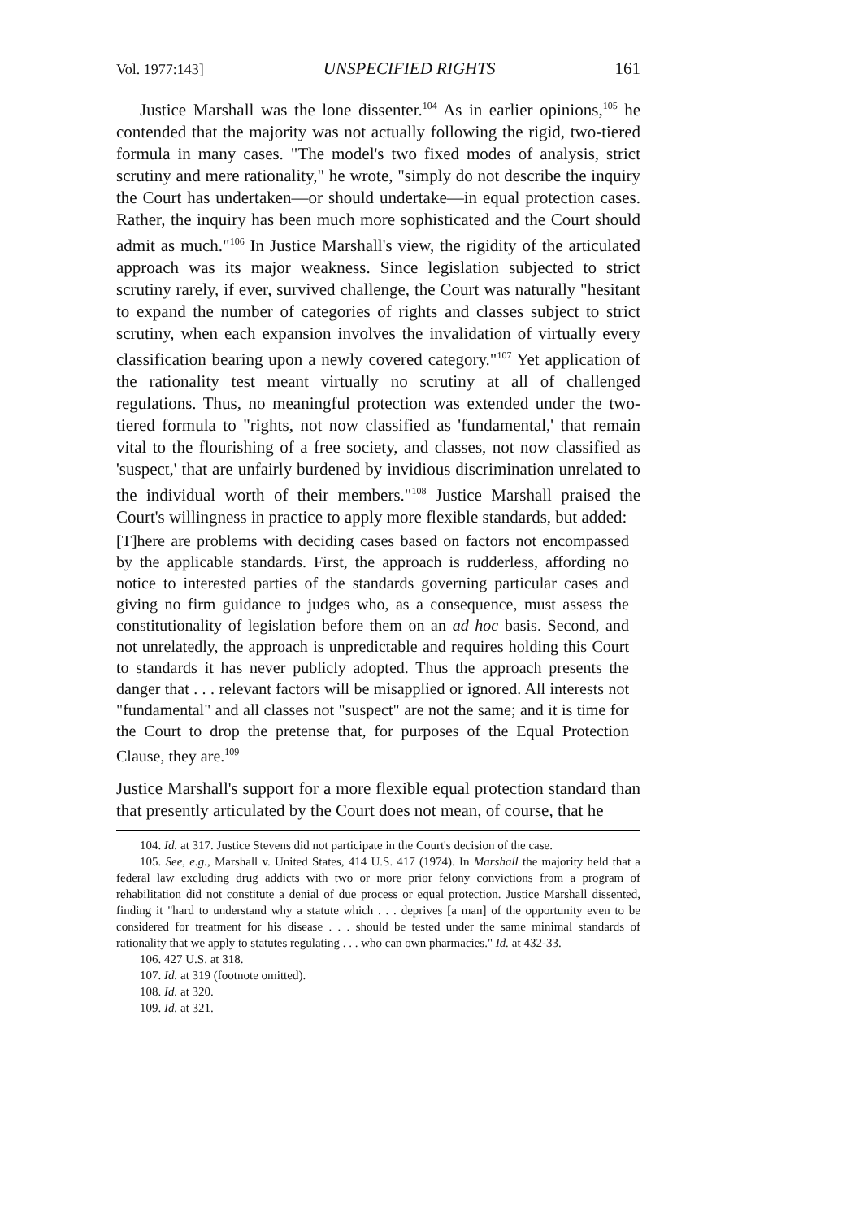Vol. 1977:143] UNSPECIFIED RIGHTS 161
Justice Marshall was the lone dissenter.<sup>104</sup> As in earlier opinions,<sup>105</sup> he contended that the majority was not actually following the rigid, two-tiered formula in many cases. "The model's two fixed modes of analysis, strict scrutiny and mere rationality," he wrote, "simply do not describe the inquiry the Court has undertaken—or should undertake—in equal protection cases. Rather, the inquiry has been much more sophisticated and the Court should admit as much."<sup>106</sup> In Justice Marshall's view, the rigidity of the articulated approach was its major weakness. Since legislation subjected to strict scrutiny rarely, if ever, survived challenge, the Court was naturally "hesitant to expand the number of categories of rights and classes subject to strict scrutiny, when each expansion involves the invalidation of virtually every classification bearing upon a newly covered category."<sup>107</sup> Yet application of the rationality test meant virtually no scrutiny at all of challenged regulations. Thus, no meaningful protection was extended under the two-tiered formula to "rights, not now classified as 'fundamental,' that remain vital to the flourishing of a free society, and classes, not now classified as 'suspect,' that are unfairly burdened by invidious discrimination unrelated to the individual worth of their members."<sup>108</sup> Justice Marshall praised the Court's willingness in practice to apply more flexible standards, but added:
[T]here are problems with deciding cases based on factors not encompassed by the applicable standards. First, the approach is rudderless, affording no notice to interested parties of the standards governing particular cases and giving no firm guidance to judges who, as a consequence, must assess the constitutionality of legislation before them on an ad hoc basis. Second, and not unrelatedly, the approach is unpredictable and requires holding this Court to standards it has never publicly adopted. Thus the approach presents the danger that . . . relevant factors will be misapplied or ignored. All interests not "fundamental" and all classes not "suspect" are not the same; and it is time for the Court to drop the pretense that, for purposes of the Equal Protection Clause, they are.<sup>109</sup>
Justice Marshall's support for a more flexible equal protection standard than that presently articulated by the Court does not mean, of course, that he
104. Id. at 317. Justice Stevens did not participate in the Court's decision of the case.
105. See, e.g., Marshall v. United States, 414 U.S. 417 (1974). In Marshall the majority held that a federal law excluding drug addicts with two or more prior felony convictions from a program of rehabilitation did not constitute a denial of due process or equal protection. Justice Marshall dissented, finding it "hard to understand why a statute which . . . deprives [a man] of the opportunity even to be considered for treatment for his disease . . . should be tested under the same minimal standards of rationality that we apply to statutes regulating . . . who can own pharmacies." Id. at 432-33.
106. 427 U.S. at 318.
107. Id. at 319 (footnote omitted).
108. Id. at 320.
109. Id. at 321.